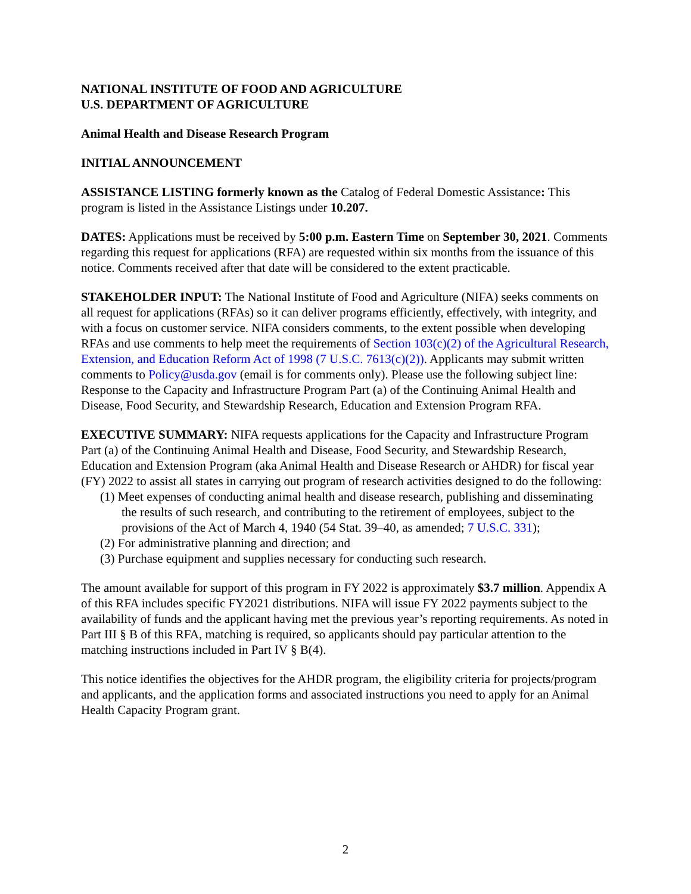NATIONAL INSTITUTE OF FOOD AND AGRICULTURE
U.S. DEPARTMENT OF AGRICULTURE
Animal Health and Disease Research Program
INITIAL ANNOUNCEMENT
ASSISTANCE LISTING formerly known as the Catalog of Federal Domestic Assistance: This program is listed in the Assistance Listings under 10.207.
DATES: Applications must be received by 5:00 p.m. Eastern Time on September 30, 2021. Comments regarding this request for applications (RFA) are requested within six months from the issuance of this notice. Comments received after that date will be considered to the extent practicable.
STAKEHOLDER INPUT: The National Institute of Food and Agriculture (NIFA) seeks comments on all request for applications (RFAs) so it can deliver programs efficiently, effectively, with integrity, and with a focus on customer service. NIFA considers comments, to the extent possible when developing RFAs and use comments to help meet the requirements of Section 103(c)(2) of the Agricultural Research, Extension, and Education Reform Act of 1998 (7 U.S.C. 7613(c)(2)). Applicants may submit written comments to Policy@usda.gov (email is for comments only). Please use the following subject line: Response to the Capacity and Infrastructure Program Part (a) of the Continuing Animal Health and Disease, Food Security, and Stewardship Research, Education and Extension Program RFA.
EXECUTIVE SUMMARY: NIFA requests applications for the Capacity and Infrastructure Program Part (a) of the Continuing Animal Health and Disease, Food Security, and Stewardship Research, Education and Extension Program (aka Animal Health and Disease Research or AHDR) for fiscal year (FY) 2022 to assist all states in carrying out program of research activities designed to do the following:
(1) Meet expenses of conducting animal health and disease research, publishing and disseminating the results of such research, and contributing to the retirement of employees, subject to the provisions of the Act of March 4, 1940 (54 Stat. 39–40, as amended; 7 U.S.C. 331);
(2) For administrative planning and direction; and
(3) Purchase equipment and supplies necessary for conducting such research.
The amount available for support of this program in FY 2022 is approximately $3.7 million. Appendix A of this RFA includes specific FY2021 distributions. NIFA will issue FY 2022 payments subject to the availability of funds and the applicant having met the previous year’s reporting requirements. As noted in Part III § B of this RFA, matching is required, so applicants should pay particular attention to the matching instructions included in Part IV § B(4).
This notice identifies the objectives for the AHDR program, the eligibility criteria for projects/program and applicants, and the application forms and associated instructions you need to apply for an Animal Health Capacity Program grant.
2